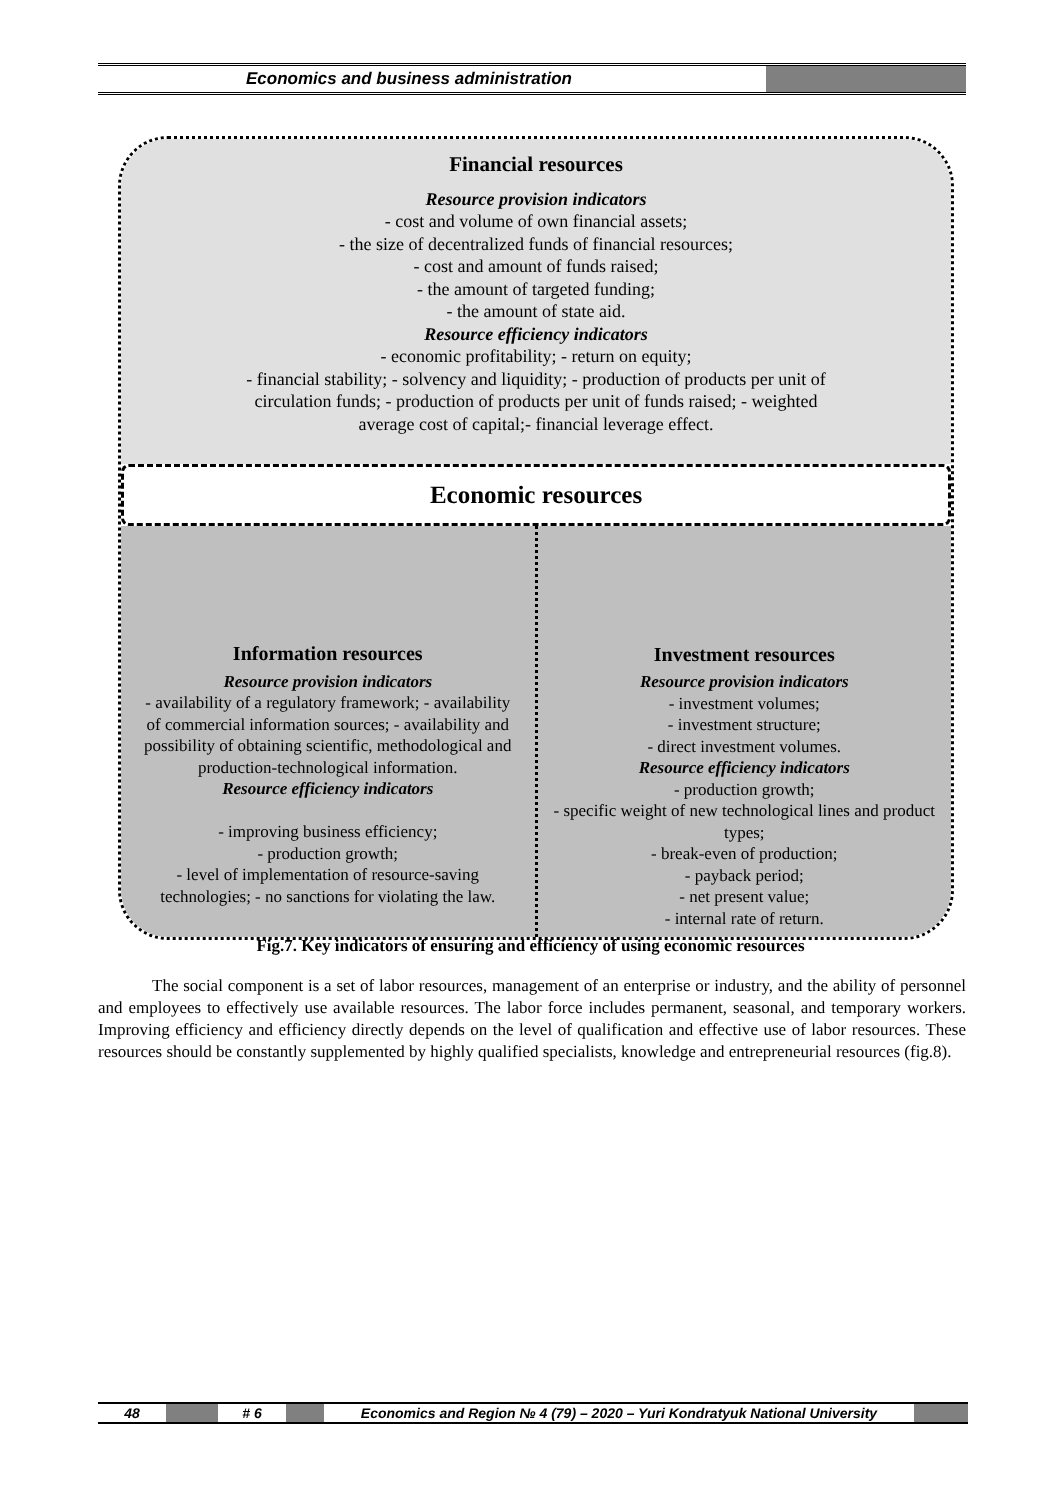Economics and business administration
Financial resources
Resource provision indicators
- cost and volume of own financial assets;
- the size of decentralized funds of financial resources;
- cost and amount of funds raised;
- the amount of targeted funding;
- the amount of state aid.
Resource efficiency indicators
- economic profitability; - return on equity;
- financial stability; - solvency and liquidity; - production of products per unit of
circulation funds; - production of products per unit of funds raised; - weighted
average cost of capital;- financial leverage effect.
Economic resources
Information resources
Resource provision indicators
- availability of a regulatory framework; - availability of commercial information sources; - availability and possibility of obtaining scientific, methodological and production-technological information.
Resource efficiency indicators
- improving business efficiency;
- production growth;
- level of implementation of resource-saving technologies; - no sanctions for violating the law.
Investment resources
Resource provision indicators
- investment volumes;
- investment structure;
- direct investment volumes.
Resource efficiency indicators
- production growth;
- specific weight of new technological lines and product types;
- break-even of production;
- payback period;
- net present value;
- internal rate of return.
Fig.7. Key indicators of ensuring and efficiency of using economic resources
The social component is a set of labor resources, management of an enterprise or industry, and the ability of personnel and employees to effectively use available resources. The labor force includes permanent, seasonal, and temporary workers. Improving efficiency and efficiency directly depends on the level of qualification and effective use of labor resources. These resources should be constantly supplemented by highly qualified specialists, knowledge and entrepreneurial resources (fig.8).
48 # 6 Economics and Region № 4 (79) – 2020 – Yuri Kondratyuk National University